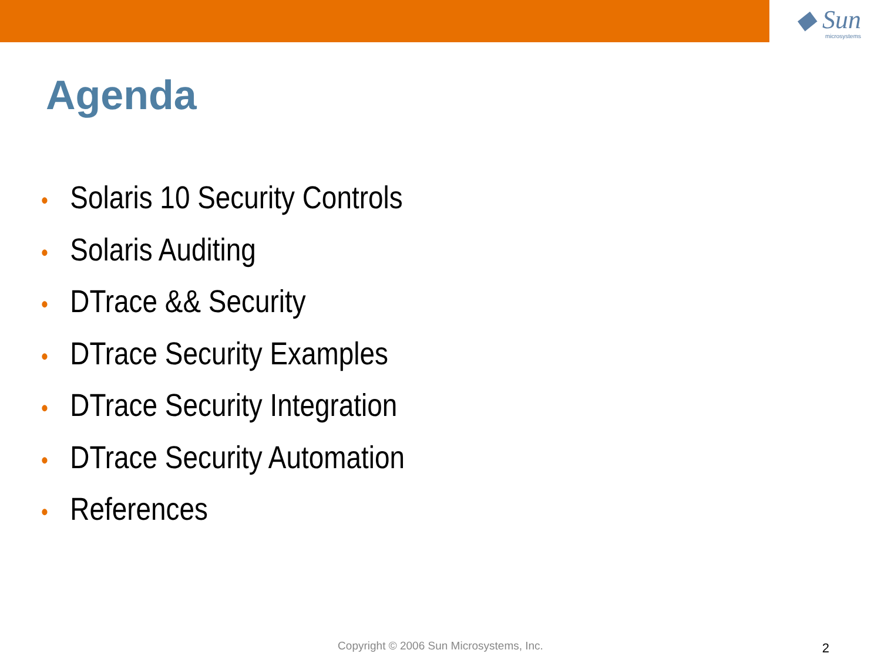◆ Sun
microsystems
Agenda
• Solaris 10 Security Controls
• Solaris Auditing
• DTrace && Security
• DTrace Security Examples
• DTrace Security Integration
• DTrace Security Automation
• References
Copyright © 2006 Sun Microsystems, Inc. 2